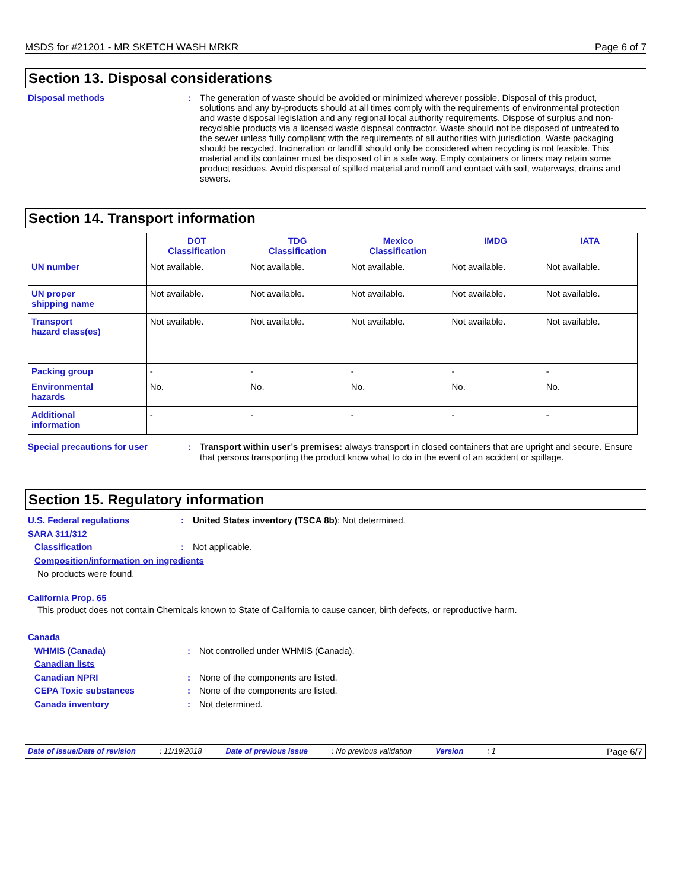MSDS for #21201 - MR SKETCH WASH MRKR Page 6 of 7
Section 13. Disposal considerations
Disposal methods :
The generation of waste should be avoided or minimized wherever possible. Disposal of this product, solutions and any by-products should at all times comply with the requirements of environmental protection and waste disposal legislation and any regional local authority requirements. Dispose of surplus and non-recyclable products via a licensed waste disposal contractor. Waste should not be disposed of untreated to the sewer unless fully compliant with the requirements of all authorities with jurisdiction. Waste packaging should be recycled. Incineration or landfill should only be considered when recycling is not feasible. This material and its container must be disposed of in a safe way. Empty containers or liners may retain some product residues. Avoid dispersal of spilled material and runoff and contact with soil, waterways, drains and sewers.
Section 14. Transport information
| | DOT Classification | TDG Classification | Mexico Classification | IMDG | IATA |
| --- | --- | --- | --- | --- | --- |
| UN number | Not available. | Not available. | Not available. | Not available. | Not available. |
| UN proper shipping name | Not available. | Not available. | Not available. | Not available. | Not available. |
| Transport hazard class(es) | Not available. | Not available. | Not available. | Not available. | Not available. |
| Packing group | - | - | - | - | - |
| Environmental hazards | No. | No. | No. | No. | No. |
| Additional information | - | - | - | - | - |
Special precautions for user :
Transport within user’s premises: always transport in closed containers that are upright and secure. Ensure that persons transporting the product know what to do in the event of an accident or spillage.
Section 15. Regulatory information
U.S. Federal regulations: United States inventory (TSCA 8b): Not determined.
SARA 311/312
Classification: Not applicable.
Composition/information on ingredients
No products were found.
California Prop. 65
This product does not contain Chemicals known to State of California to cause cancer, birth defects, or reproductive harm.
Canada
WHMIS (Canada): Not controlled under WHMIS (Canada).
Canadian lists
Canadian NPRI: None of the components are listed.
CEPA Toxic substances: None of the components are listed.
Canada inventory: Not determined.
Date of issue/Date of revision: 11/19/2018 Date of previous issue: No previous validation Version: 1 Page 6/7